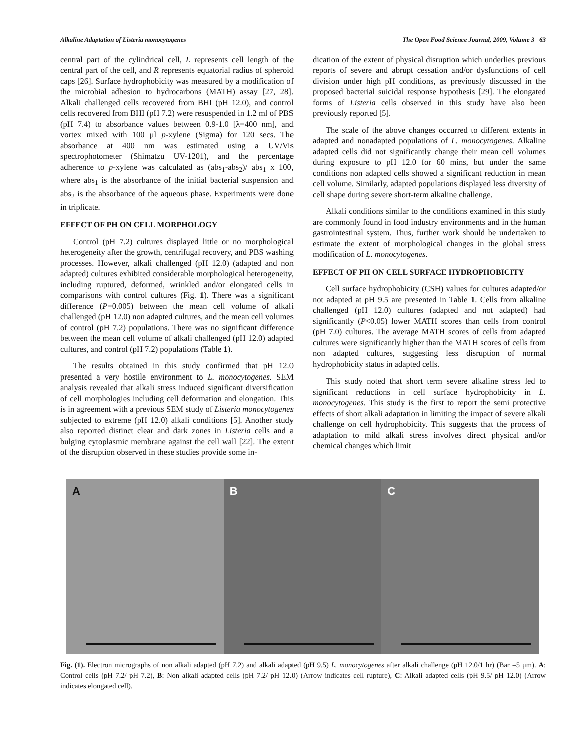Alkaline Adaptation of Listeria monocytogenes The Open Food Science Journal, 2009, Volume 3 63
central part of the cylindrical cell, L represents cell length of the central part of the cell, and R represents equatorial radius of spheroid caps [26]. Surface hydrophobicity was measured by a modification of the microbial adhesion to hydrocarbons (MATH) assay [27, 28]. Alkali challenged cells recovered from BHI (pH 12.0), and control cells recovered from BHI (pH 7.2) were resuspended in 1.2 ml of PBS (pH 7.4) to absorbance values between 0.9-1.0 [λ=400 nm], and vortex mixed with 100 μl p-xylene (Sigma) for 120 secs. The absorbance at 400 nm was estimated using a UV/Vis spectrophotometer (Shimatzu UV-1201), and the percentage adherence to p-xylene was calculated as (abs<sub>1</sub>-abs<sub>2</sub>)/ abs<sub>1</sub> x 100, where abs<sub>1</sub> is the absorbance of the initial bacterial suspension and abs<sub>2</sub> is the absorbance of the aqueous phase. Experiments were done in triplicate.
EFFECT OF PH ON CELL MORPHOLOGY
Control (pH 7.2) cultures displayed little or no morphological heterogeneity after the growth, centrifugal recovery, and PBS washing processes. However, alkali challenged (pH 12.0) (adapted and non adapted) cultures exhibited considerable morphological heterogeneity, including ruptured, deformed, wrinkled and/or elongated cells in comparisons with control cultures (Fig. 1). There was a significant difference (P=0.005) between the mean cell volume of alkali challenged (pH 12.0) non adapted cultures, and the mean cell volumes of control (pH 7.2) populations. There was no significant difference between the mean cell volume of alkali challenged (pH 12.0) adapted cultures, and control (pH 7.2) populations (Table 1).
The results obtained in this study confirmed that pH 12.0 presented a very hostile environment to L. monocytogenes. SEM analysis revealed that alkali stress induced significant diversification of cell morphologies including cell deformation and elongation. This is in agreement with a previous SEM study of Listeria monocytogenes subjected to extreme (pH 12.0) alkali conditions [5]. Another study also reported distinct clear and dark zones in Listeria cells and a bulging cytoplasmic membrane against the cell wall [22]. The extent of the disruption observed in these studies provide some in-
dication of the extent of physical disruption which underlies previous reports of severe and abrupt cessation and/or dysfunctions of cell division under high pH conditions, as previously discussed in the proposed bacterial suicidal response hypothesis [29]. The elongated forms of Listeria cells observed in this study have also been previously reported [5].
The scale of the above changes occurred to different extents in adapted and nonadapted populations of L. monocytogenes. Alkaline adapted cells did not significantly change their mean cell volumes during exposure to pH 12.0 for 60 mins, but under the same conditions non adapted cells showed a significant reduction in mean cell volume. Similarly, adapted populations displayed less diversity of cell shape during severe short-term alkaline challenge.
Alkali conditions similar to the conditions examined in this study are commonly found in food industry environments and in the human gastrointestinal system. Thus, further work should be undertaken to estimate the extent of morphological changes in the global stress modification of L. monocytogenes.
EFFECT OF PH ON CELL SURFACE HYDROPHOBICITY
Cell surface hydrophobicity (CSH) values for cultures adapted/or not adapted at pH 9.5 are presented in Table 1. Cells from alkaline challenged (pH 12.0) cultures (adapted and not adapted) had significantly (P<0.05) lower MATH scores than cells from control (pH 7.0) cultures. The average MATH scores of cells from adapted cultures were significantly higher than the MATH scores of cells from non adapted cultures, suggesting less disruption of normal hydrophobicity status in adapted cells.
This study noted that short term severe alkaline stress led to significant reductions in cell surface hydrophobicity in L. monocytogenes. This study is the first to report the semi protective effects of short alkali adaptation in limiting the impact of severe alkali challenge on cell hydrophobicity. This suggests that the process of adaptation to mild alkali stress involves direct physical and/or chemical changes which limit
A B C
Fig. (1). Electron micrographs of non alkali adapted (pH 7.2) and alkali adapted (pH 9.5) L. monocytogenes after alkali challenge (pH 12.0/1 hr) (Bar =5 μm). A: Control cells (pH 7.2/ pH 7.2), B: Non alkali adapted cells (pH 7.2/ pH 12.0) (Arrow indicates cell rupture), C: Alkali adapted cells (pH 9.5/ pH 12.0) (Arrow indicates elongated cell).